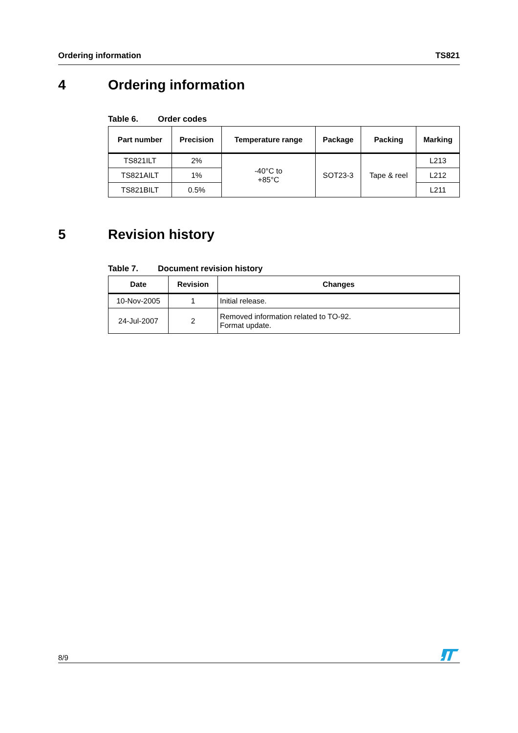Ordering information TS821
4 Ordering information
Table 6. Order codes
| Part number | Precision | Temperature range | Package | Packing | Marking |
| --- | --- | --- | --- | --- | --- |
| TS821ILT | 2% | -40°C to +85°C | SOT23-3 | Tape & reel | L213 |
| TS821AILT | 1% | | | | L212 |
| TS821BILT | 0.5% | | | | L211 |
5 Revision history
Table 7. Document revision history
| Date | Revision | Changes |
| --- | --- | --- |
| 10-Nov-2005 | 1 | Initial release. |
| 24-Jul-2007 | 2 | Removed information related to TO-92. Format update. |
8/9